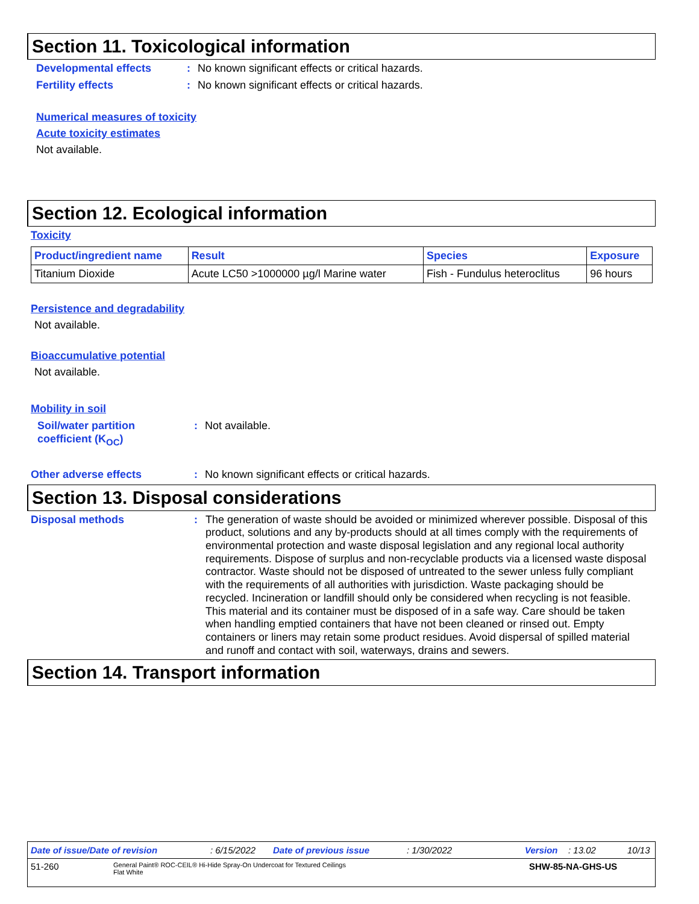Section 11. Toxicological information
Developmental effects: No known significant effects or critical hazards.
Fertility effects: No known significant effects or critical hazards.
Numerical measures of toxicity
Acute toxicity estimates
Not available.
Section 12. Ecological information
Toxicity
| Product/ingredient name | Result | Species | Exposure |
| --- | --- | --- | --- |
| Titanium Dioxide | Acute LC50 >1000000 µg/l Marine water | Fish - Fundulus heteroclitus | 96 hours |
Persistence and degradability
Not available.
Bioaccumulative potential
Not available.
Mobility in soil
Soil/water partition
coefficient (K<sub>OC</sub>): Not available.
Other adverse effects: No known significant effects or critical hazards.
Section 13. Disposal considerations
Disposal methods: The generation of waste should be avoided or minimized wherever possible. Disposal of this product, solutions and any by-products should at all times comply with the requirements of environmental protection and waste disposal legislation and any regional local authority requirements. Dispose of surplus and non-recyclable products via a licensed waste disposal contractor. Waste should not be disposed of untreated to the sewer unless fully compliant with the requirements of all authorities with jurisdiction. Waste packaging should be recycled. Incineration or landfill should only be considered when recycling is not feasible. This material and its container must be disposed of in a safe way. Care should be taken when handling emptied containers that have not been cleaned or rinsed out. Empty containers or liners may retain some product residues. Avoid dispersal of spilled material and runoff and contact with soil, waterways, drains and sewers.
Section 14. Transport information
Date of issue/Date of revision: 6/15/2022 Date of previous issue: 1/30/2022 Version: 13.02 10/13
51-260 General Paint® ROC-CEIL® Hi-Hide Spray-On Undercoat for Textured Ceilings
Flat White SHW-85-NA-GHS-US